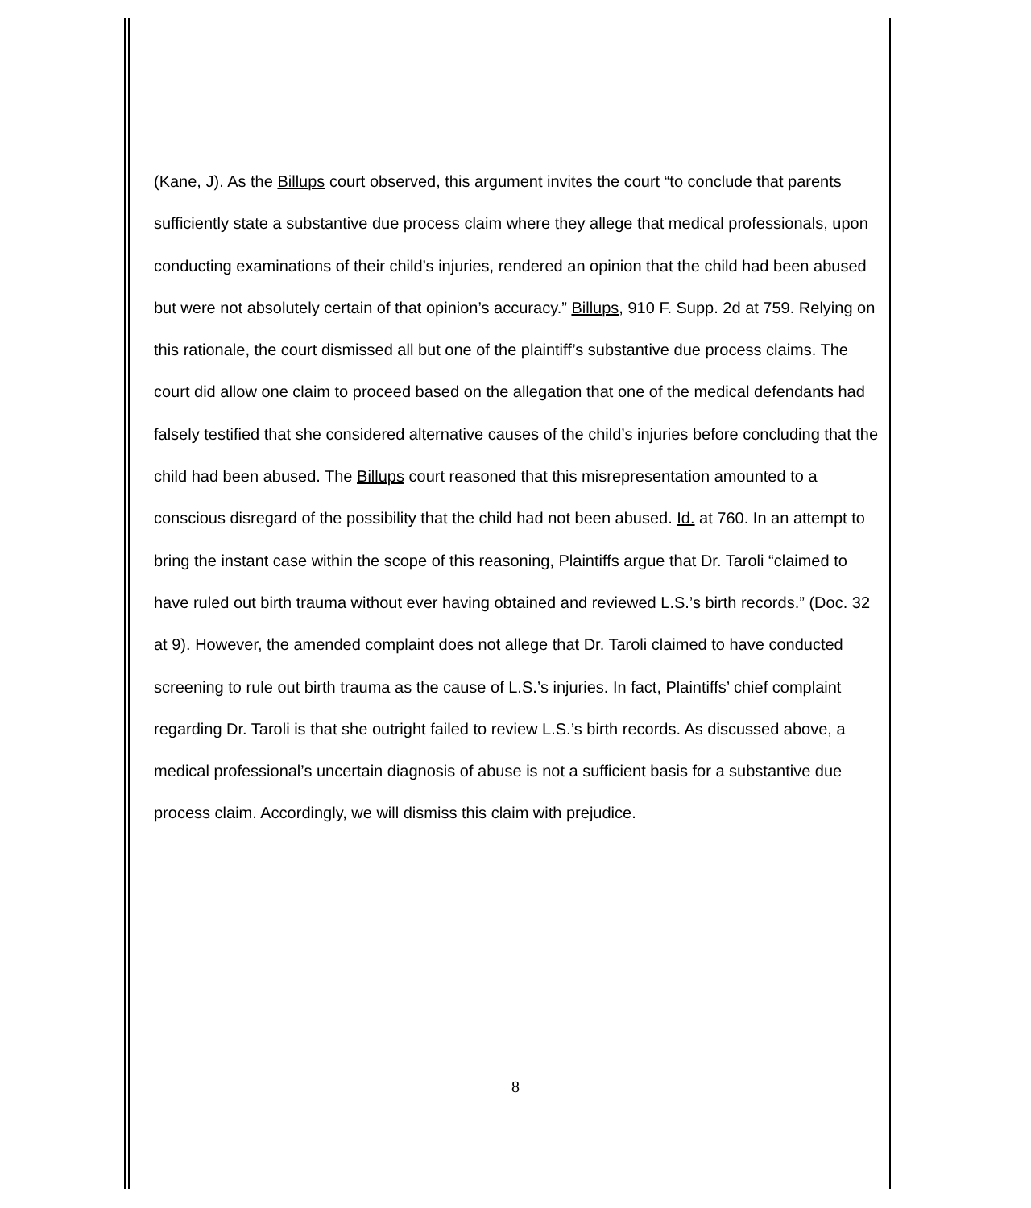(Kane, J). As the Billups court observed, this argument invites the court “to conclude that parents sufficiently state a substantive due process claim where they allege that medical professionals, upon conducting examinations of their child’s injuries, rendered an opinion that the child had been abused but were not absolutely certain of that opinion’s accuracy.” Billups, 910 F. Supp. 2d at 759. Relying on this rationale, the court dismissed all but one of the plaintiff’s substantive due process claims. The court did allow one claim to proceed based on the allegation that one of the medical defendants had falsely testified that she considered alternative causes of the child’s injuries before concluding that the child had been abused. The Billups court reasoned that this misrepresentation amounted to a conscious disregard of the possibility that the child had not been abused. Id. at 760. In an attempt to bring the instant case within the scope of this reasoning, Plaintiffs argue that Dr. Taroli “claimed to have ruled out birth trauma without ever having obtained and reviewed L.S.’s birth records.” (Doc. 32 at 9). However, the amended complaint does not allege that Dr. Taroli claimed to have conducted screening to rule out birth trauma as the cause of L.S.’s injuries. In fact, Plaintiffs’ chief complaint regarding Dr. Taroli is that she outright failed to review L.S.’s birth records. As discussed above, a medical professional’s uncertain diagnosis of abuse is not a sufficient basis for a substantive due process claim. Accordingly, we will dismiss this claim with prejudice.
8